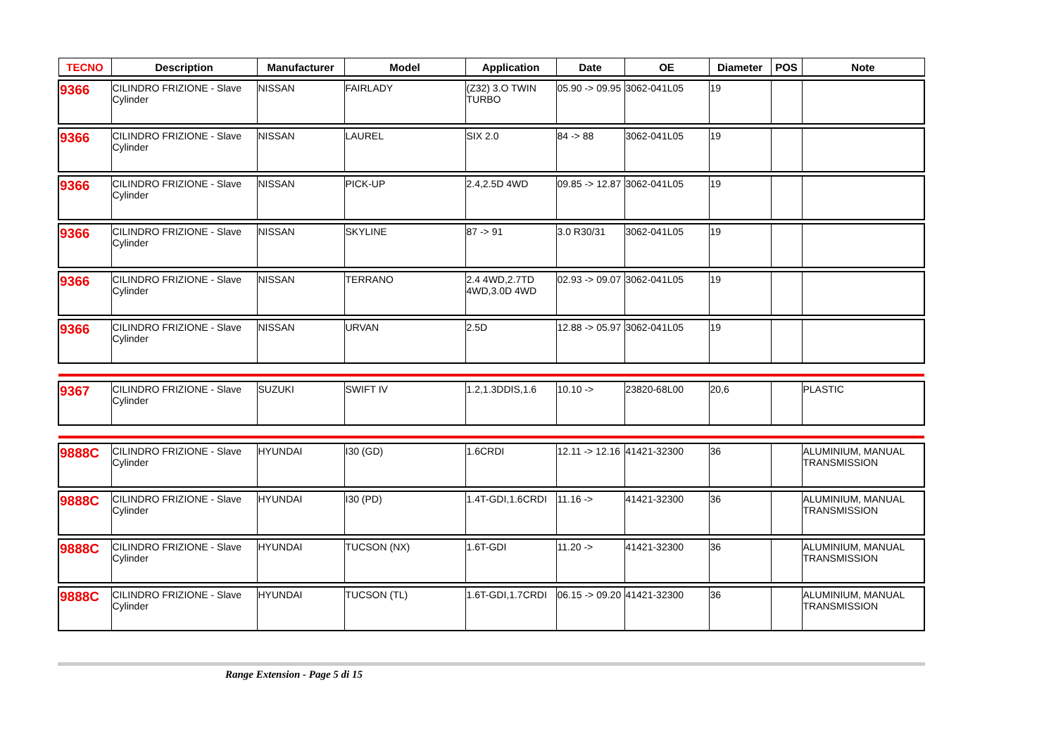| TECNO | Description | Manufacturer | Model | Application | Date | OE | Diameter | POS | Note |
| --- | --- | --- | --- | --- | --- | --- | --- | --- | --- |
| 9366 | CILINDRO FRIZIONE - Slave Cylinder | NISSAN | FAIRLADY | (Z32) 3.O TWIN TURBO | 05.90 -> 09.95 | 3062-041L05 | 19 | | |
| 9366 | CILINDRO FRIZIONE - Slave Cylinder | NISSAN | LAUREL | SIX 2.0 | 84 -> 88 | 3062-041L05 | 19 | | |
| 9366 | CILINDRO FRIZIONE - Slave Cylinder | NISSAN | PICK-UP | 2.4,2.5D 4WD | 09.85 -> 12.87 | 3062-041L05 | 19 | | |
| 9366 | CILINDRO FRIZIONE - Slave Cylinder | NISSAN | SKYLINE | 87 -> 91 | 3.0 R30/31 | 3062-041L05 | 19 | | |
| 9366 | CILINDRO FRIZIONE - Slave Cylinder | NISSAN | TERRANO | 2.4 4WD,2.7TD 4WD,3.0D 4WD | 02.93 -> 09.07 | 3062-041L05 | 19 | | |
| 9366 | CILINDRO FRIZIONE - Slave Cylinder | NISSAN | URVAN | 2.5D | 12.88 -> 05.97 | 3062-041L05 | 19 | | |
| 9367 | CILINDRO FRIZIONE - Slave Cylinder | SUZUKI | SWIFT IV | 1.2,1.3DDIS,1.6 | 10.10 -> | 23820-68L00 | 20,6 | | PLASTIC |
| 9888C | CILINDRO FRIZIONE - Slave Cylinder | HYUNDAI | I30 (GD) | 1.6CRDI | 12.11 -> 12.16 | 41421-32300 | 36 | | ALUMINIUM, MANUAL TRANSMISSION |
| 9888C | CILINDRO FRIZIONE - Slave Cylinder | HYUNDAI | I30 (PD) | 1.4T-GDI,1.6CRDI | 11.16 -> | 41421-32300 | 36 | | ALUMINIUM, MANUAL TRANSMISSION |
| 9888C | CILINDRO FRIZIONE - Slave Cylinder | HYUNDAI | TUCSON (NX) | 1.6T-GDI | 11.20 -> | 41421-32300 | 36 | | ALUMINIUM, MANUAL TRANSMISSION |
| 9888C | CILINDRO FRIZIONE - Slave Cylinder | HYUNDAI | TUCSON (TL) | 1.6T-GDI,1.7CRDI | 06.15 -> 09.20 | 41421-32300 | 36 | | ALUMINIUM, MANUAL TRANSMISSION |
Range Extension - Page 5 di 15